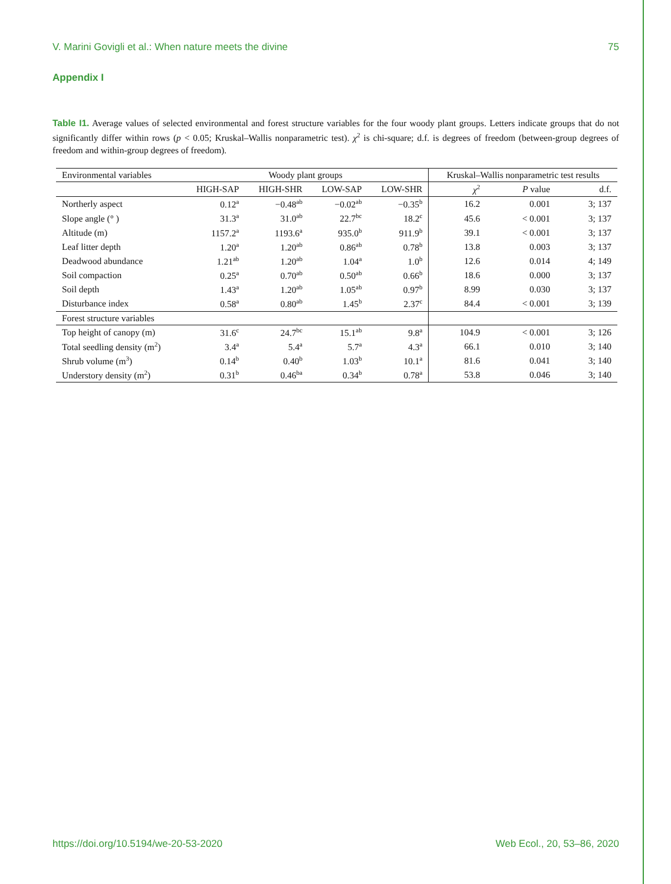V. Marini Govigli et al.: When nature meets the divine 75
Appendix I
Table I1. Average values of selected environmental and forest structure variables for the four woody plant groups. Letters indicate groups that do not significantly differ within rows (p < 0.05; Kruskal–Wallis nonparametric test). χ<sup>2</sup> is chi-square; d.f. is degrees of freedom (between-group degrees of freedom and within-group degrees of freedom).
| Environmental variables | Woody plant groups | | | | Kruskal–Wallis nonparametric test results | | |
| --- | --- | --- | --- | --- | --- | --- | --- |
| | HIGH-SAP | HIGH-SHR | LOW-SAP | LOW-SHR | χ<sup>2</sup> | P value | d.f. |
| Northerly aspect | 0.12<sup>a</sup> | −0.48<sup>ab</sup> | −0.02<sup>ab</sup> | −0.35<sup>b</sup> | 16.2 | 0.001 | 3; 137 |
| Slope angle (° ) | 31.3<sup>a</sup> | 31.0<sup>ab</sup> | 22.7<sup>bc</sup> | 18.2<sup>c</sup> | 45.6 | < 0.001 | 3; 137 |
| Altitude (m) | 1157.2<sup>a</sup> | 1193.6<sup>a</sup> | 935.0<sup>b</sup> | 911.9<sup>b</sup> | 39.1 | < 0.001 | 3; 137 |
| Leaf litter depth | 1.20<sup>a</sup> | 1.20<sup>ab</sup> | 0.86<sup>ab</sup> | 0.78<sup>b</sup> | 13.8 | 0.003 | 3; 137 |
| Deadwood abundance | 1.21<sup>ab</sup> | 1.20<sup>ab</sup> | 1.04<sup>a</sup> | 1.0<sup>b</sup> | 12.6 | 0.014 | 4; 149 |
| Soil compaction | 0.25<sup>a</sup> | 0.70<sup>ab</sup> | 0.50<sup>ab</sup> | 0.66<sup>b</sup> | 18.6 | 0.000 | 3; 137 |
| Soil depth | 1.43<sup>a</sup> | 1.20<sup>ab</sup> | 1.05<sup>ab</sup> | 0.97<sup>b</sup> | 8.99 | 0.030 | 3; 137 |
| Disturbance index | 0.58<sup>a</sup> | 0.80<sup>ab</sup> | 1.45<sup>b</sup> | 2.37<sup>c</sup> | 84.4 | < 0.001 | 3; 139 |
| Forest structure variables | | | | | | | |
| Top height of canopy (m) | 31.6<sup>c</sup> | 24.7<sup>bc</sup> | 15.1<sup>ab</sup> | 9.8<sup>a</sup> | 104.9 | < 0.001 | 3; 126 |
| Total seedling density (m<sup>2</sup>) | 3.4<sup>a</sup> | 5.4<sup>a</sup> | 5.7<sup>a</sup> | 4.3<sup>a</sup> | 66.1 | 0.010 | 3; 140 |
| Shrub volume (m<sup>3</sup>) | 0.14<sup>b</sup> | 0.40<sup>b</sup> | 1.03<sup>b</sup> | 10.1<sup>a</sup> | 81.6 | 0.041 | 3; 140 |
| Understory density (m<sup>2</sup>) | 0.31<sup>b</sup> | 0.46<sup>ba</sup> | 0.34<sup>b</sup> | 0.78<sup>a</sup> | 53.8 | 0.046 | 3; 140 |
https://doi.org/10.5194/we-20-53-2020 Web Ecol., 20, 53–86, 2020